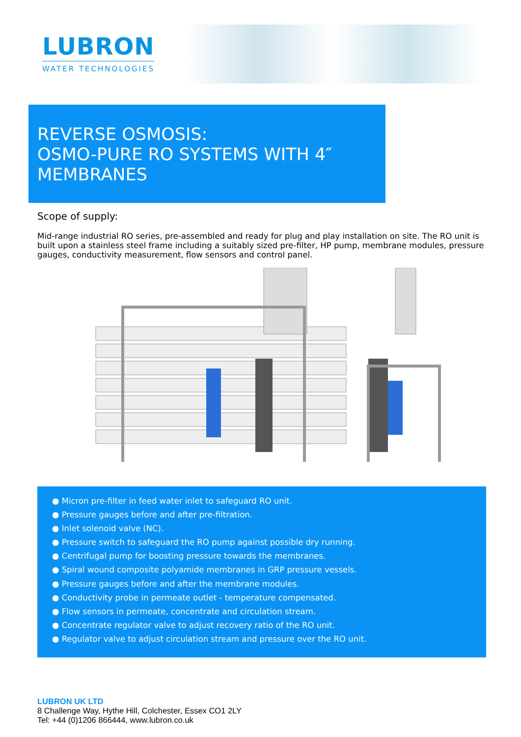LUBRON
WATER TECHNOLOGIES
REVERSE OSMOSIS:
OSMO-PURE RO SYSTEMS WITH 4″
MEMBRANES
Scope of supply:
Mid-range industrial RO series, pre-assembled and ready for plug and play installation on site. The RO unit is built upon a stainless steel frame including a suitably sized pre-filter, HP pump, membrane modules, pressure gauges, conductivity measurement, flow sensors and control panel.
● Micron pre-filter in feed water inlet to safeguard RO unit.
● Pressure gauges before and after pre-filtration.
● Inlet solenoid valve (NC).
● Pressure switch to safeguard the RO pump against possible dry running.
● Centrifugal pump for boosting pressure towards the membranes.
● Spiral wound composite polyamide membranes in GRP pressure vessels.
● Pressure gauges before and after the membrane modules.
● Conductivity probe in permeate outlet - temperature compensated.
● Flow sensors in permeate, concentrate and circulation stream.
● Concentrate regulator valve to adjust recovery ratio of the RO unit.
● Regulator valve to adjust circulation stream and pressure over the RO unit.
LUBRON UK LTD
8 Challenge Way, Hythe Hill, Colchester, Essex CO1 2LY
Tel: +44 (0)1206 866444, www.lubron.co.uk